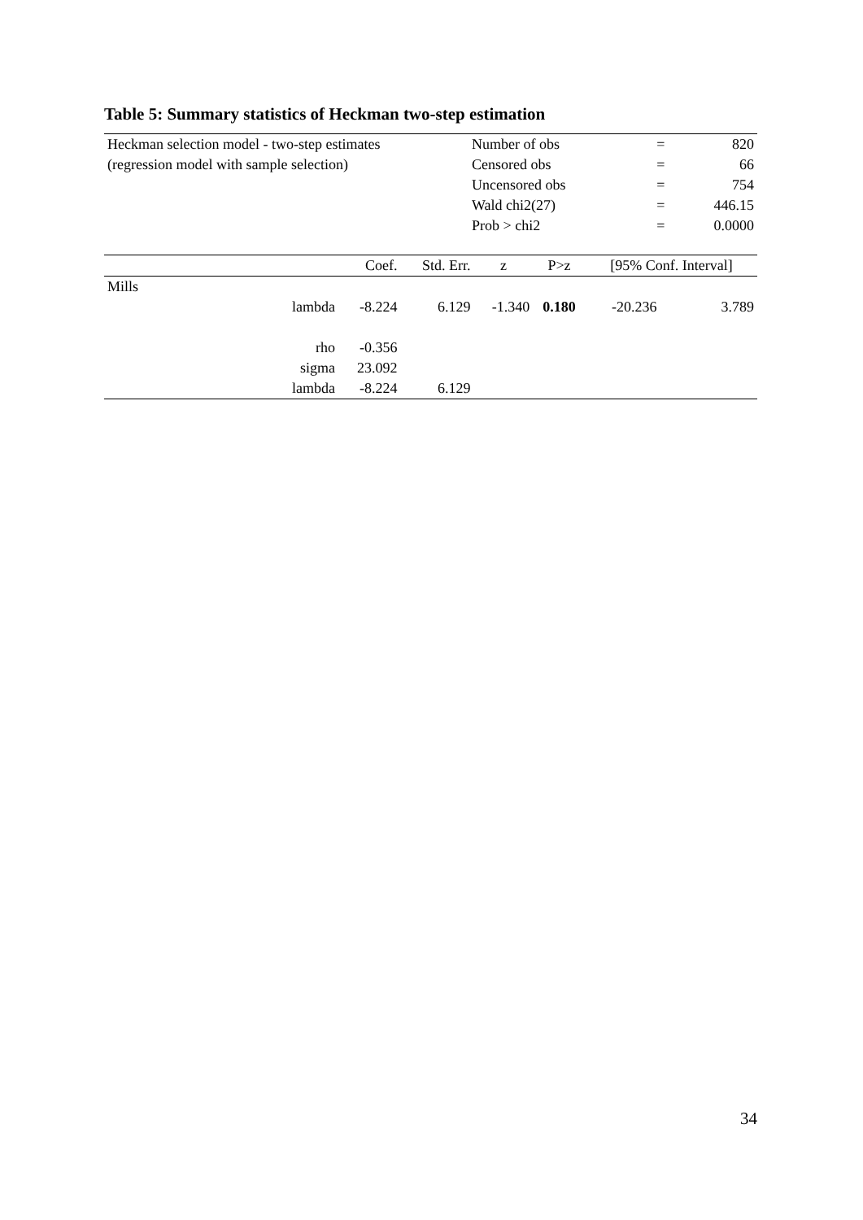Table 5: Summary statistics of Heckman two-step estimation
| Heckman selection model - two-step estimates | Number of obs | = | 820 |
| (regression model with sample selection) | Censored obs | = | 66 |
| | Uncensored obs | = | 754 |
| | Wald chi2(27) | = | 446.15 |
| | Prob > chi2 | = | 0.0000 |
| | Coef. | Std. Err. | z | P>z | [95% Conf. Interval] | |
| --- | --- | --- | --- | --- | --- | --- |
| Mills | | | | | | |
| lambda | -8.224 | 6.129 | -1.340 | 0.180 | -20.236 | 3.789 |
| rho | -0.356 | | | | | |
| sigma | 23.092 | | | | | |
| lambda | -8.224 | 6.129 | | | | |
34